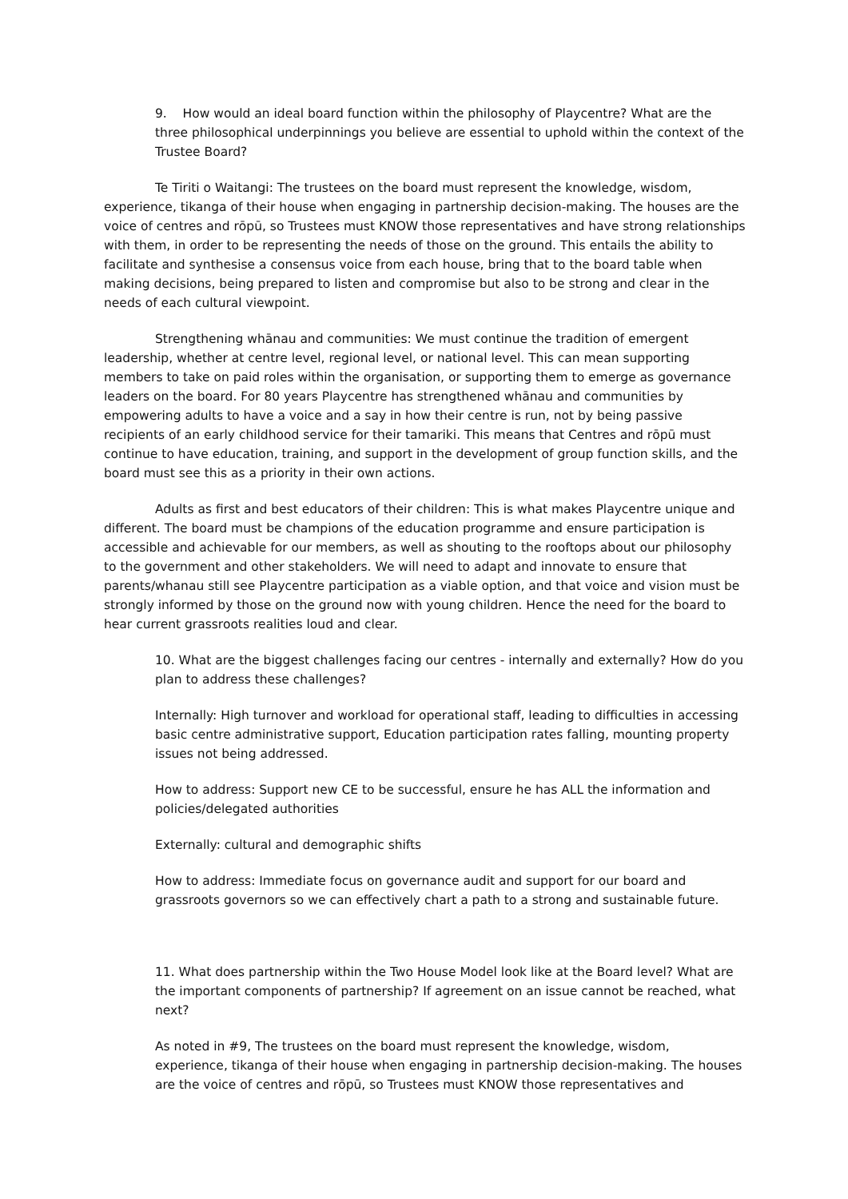9. How would an ideal board function within the philosophy of Playcentre? What are the three philosophical underpinnings you believe are essential to uphold within the context of the Trustee Board?
Te Tiriti o Waitangi: The trustees on the board must represent the knowledge, wisdom, experience, tikanga of their house when engaging in partnership decision-making. The houses are the voice of centres and rōpū, so Trustees must KNOW those representatives and have strong relationships with them, in order to be representing the needs of those on the ground. This entails the ability to facilitate and synthesise a consensus voice from each house, bring that to the board table when making decisions, being prepared to listen and compromise but also to be strong and clear in the needs of each cultural viewpoint.
Strengthening whānau and communities: We must continue the tradition of emergent leadership, whether at centre level, regional level, or national level. This can mean supporting members to take on paid roles within the organisation, or supporting them to emerge as governance leaders on the board. For 80 years Playcentre has strengthened whānau and communities by empowering adults to have a voice and a say in how their centre is run, not by being passive recipients of an early childhood service for their tamariki. This means that Centres and rōpū must continue to have education, training, and support in the development of group function skills, and the board must see this as a priority in their own actions.
Adults as first and best educators of their children: This is what makes Playcentre unique and different. The board must be champions of the education programme and ensure participation is accessible and achievable for our members, as well as shouting to the rooftops about our philosophy to the government and other stakeholders. We will need to adapt and innovate to ensure that parents/whanau still see Playcentre participation as a viable option, and that voice and vision must be strongly informed by those on the ground now with young children. Hence the need for the board to hear current grassroots realities loud and clear.
10. What are the biggest challenges facing our centres - internally and externally? How do you plan to address these challenges?
Internally: High turnover and workload for operational staff, leading to difficulties in accessing basic centre administrative support, Education participation rates falling, mounting property issues not being addressed.
How to address: Support new CE to be successful, ensure he has ALL the information and policies/delegated authorities
Externally: cultural and demographic shifts
How to address: Immediate focus on governance audit and support for our board and grassroots governors so we can effectively chart a path to a strong and sustainable future.
11. What does partnership within the Two House Model look like at the Board level? What are the important components of partnership? If agreement on an issue cannot be reached, what next?
As noted in #9, The trustees on the board must represent the knowledge, wisdom, experience, tikanga of their house when engaging in partnership decision-making. The houses are the voice of centres and rōpū, so Trustees must KNOW those representatives and